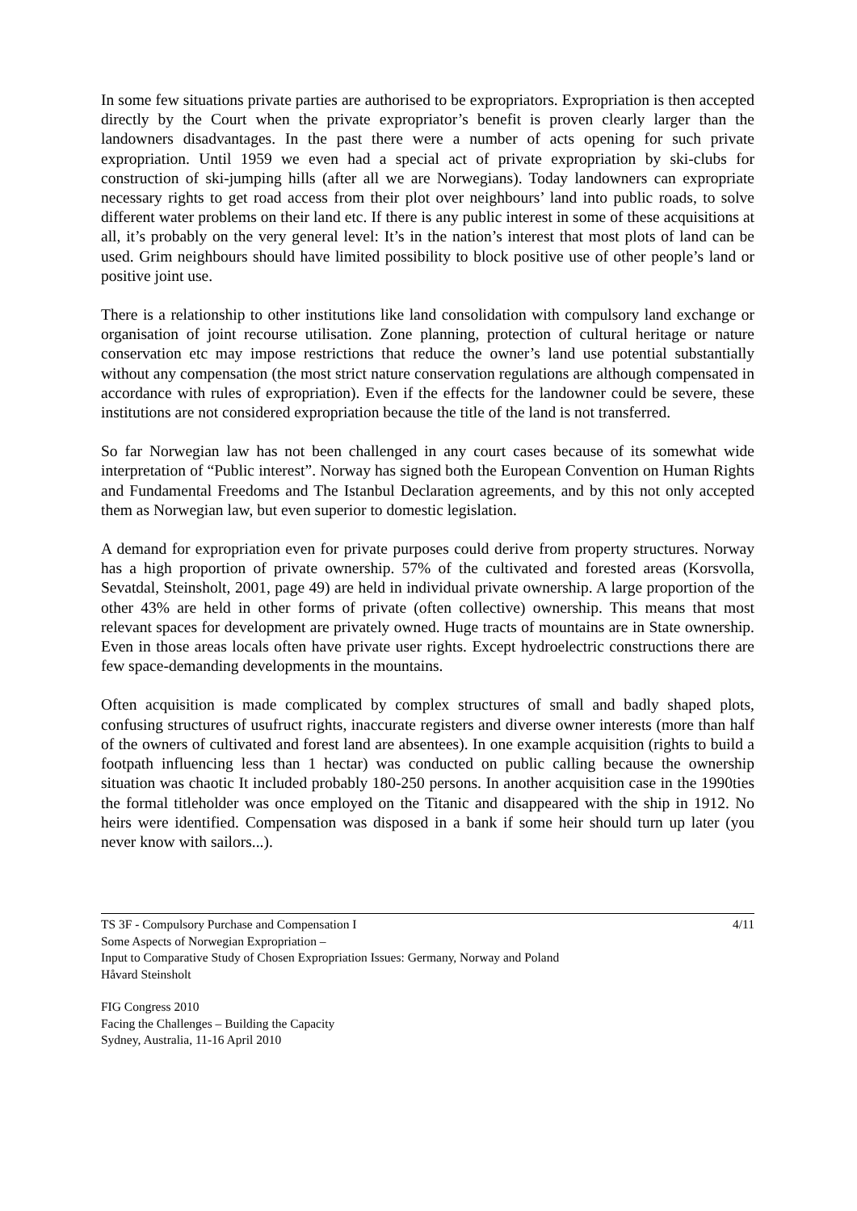In some few situations private parties are authorised to be expropriators. Expropriation is then accepted directly by the Court when the private expropriator’s benefit is proven clearly larger than the landowners disadvantages. In the past there were a number of acts opening for such private expropriation. Until 1959 we even had a special act of private expropriation by ski-clubs for construction of ski-jumping hills (after all we are Norwegians). Today landowners can expropriate necessary rights to get road access from their plot over neighbours’ land into public roads, to solve different water problems on their land etc. If there is any public interest in some of these acquisitions at all, it’s probably on the very general level: It’s in the nation’s interest that most plots of land can be used. Grim neighbours should have limited possibility to block positive use of other people’s land or positive joint use.
There is a relationship to other institutions like land consolidation with compulsory land exchange or organisation of joint recourse utilisation. Zone planning, protection of cultural heritage or nature conservation etc may impose restrictions that reduce the owner’s land use potential substantially without any compensation (the most strict nature conservation regulations are although compensated in accordance with rules of expropriation). Even if the effects for the landowner could be severe, these institutions are not considered expropriation because the title of the land is not transferred.
So far Norwegian law has not been challenged in any court cases because of its somewhat wide interpretation of “Public interest”. Norway has signed both the European Convention on Human Rights and Fundamental Freedoms and The Istanbul Declaration agreements, and by this not only accepted them as Norwegian law, but even superior to domestic legislation.
A demand for expropriation even for private purposes could derive from property structures. Norway has a high proportion of private ownership. 57% of the cultivated and forested areas (Korsvolla, Sevatdal, Steinsholt, 2001, page 49) are held in individual private ownership. A large proportion of the other 43% are held in other forms of private (often collective) ownership. This means that most relevant spaces for development are privately owned. Huge tracts of mountains are in State ownership. Even in those areas locals often have private user rights. Except hydroelectric constructions there are few space-demanding developments in the mountains.
Often acquisition is made complicated by complex structures of small and badly shaped plots, confusing structures of usufruct rights, inaccurate registers and diverse owner interests (more than half of the owners of cultivated and forest land are absentees). In one example acquisition (rights to build a footpath influencing less than 1 hectar) was conducted on public calling because the ownership situation was chaotic It included probably 180-250 persons. In another acquisition case in the 1990ties the formal titleholder was once employed on the Titanic and disappeared with the ship in 1912. No heirs were identified. Compensation was disposed in a bank if some heir should turn up later (you never know with sailors...).
TS 3F - Compulsory Purchase and Compensation I 4/11
Some Aspects of Norwegian Expropriation –
Input to Comparative Study of Chosen Expropriation Issues: Germany, Norway and Poland
Håvard Steinsholt
FIG Congress 2010
Facing the Challenges – Building the Capacity
Sydney, Australia, 11-16 April 2010